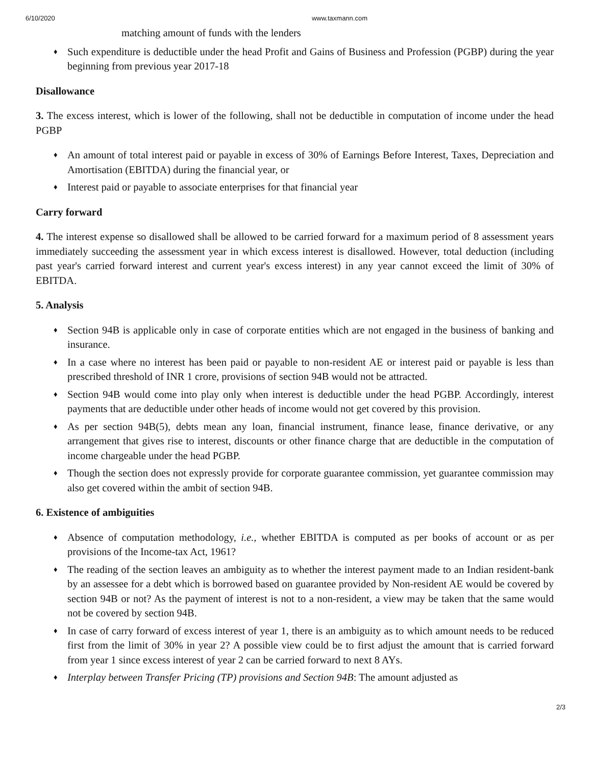6/10/2020 www.taxmann.com
matching amount of funds with the lenders
♦ Such expenditure is deductible under the head Profit and Gains of Business and Profession (PGBP) during the year beginning from previous year 2017-18
Disallowance
3. The excess interest, which is lower of the following, shall not be deductible in computation of income under the head PGBP
♦ An amount of total interest paid or payable in excess of 30% of Earnings Before Interest, Taxes, Depreciation and Amortisation (EBITDA) during the financial year, or
♦ Interest paid or payable to associate enterprises for that financial year
Carry forward
4. The interest expense so disallowed shall be allowed to be carried forward for a maximum period of 8 assessment years immediately succeeding the assessment year in which excess interest is disallowed. However, total deduction (including past year's carried forward interest and current year's excess interest) in any year cannot exceed the limit of 30% of EBITDA.
5. Analysis
♦ Section 94B is applicable only in case of corporate entities which are not engaged in the business of banking and insurance.
♦ In a case where no interest has been paid or payable to non-resident AE or interest paid or payable is less than prescribed threshold of INR 1 crore, provisions of section 94B would not be attracted.
♦ Section 94B would come into play only when interest is deductible under the head PGBP. Accordingly, interest payments that are deductible under other heads of income would not get covered by this provision.
♦ As per section 94B(5), debts mean any loan, financial instrument, finance lease, finance derivative, or any arrangement that gives rise to interest, discounts or other finance charge that are deductible in the computation of income chargeable under the head PGBP.
♦ Though the section does not expressly provide for corporate guarantee commission, yet guarantee commission may also get covered within the ambit of section 94B.
6. Existence of ambiguities
♦ Absence of computation methodology, i.e., whether EBITDA is computed as per books of account or as per provisions of the Income-tax Act, 1961?
♦ The reading of the section leaves an ambiguity as to whether the interest payment made to an Indian resident-bank by an assessee for a debt which is borrowed based on guarantee provided by Non-resident AE would be covered by section 94B or not? As the payment of interest is not to a non-resident, a view may be taken that the same would not be covered by section 94B.
♦ In case of carry forward of excess interest of year 1, there is an ambiguity as to which amount needs to be reduced first from the limit of 30% in year 2? A possible view could be to first adjust the amount that is carried forward from year 1 since excess interest of year 2 can be carried forward to next 8 AYs.
♦ Interplay between Transfer Pricing (TP) provisions and Section 94B: The amount adjusted as
2/3